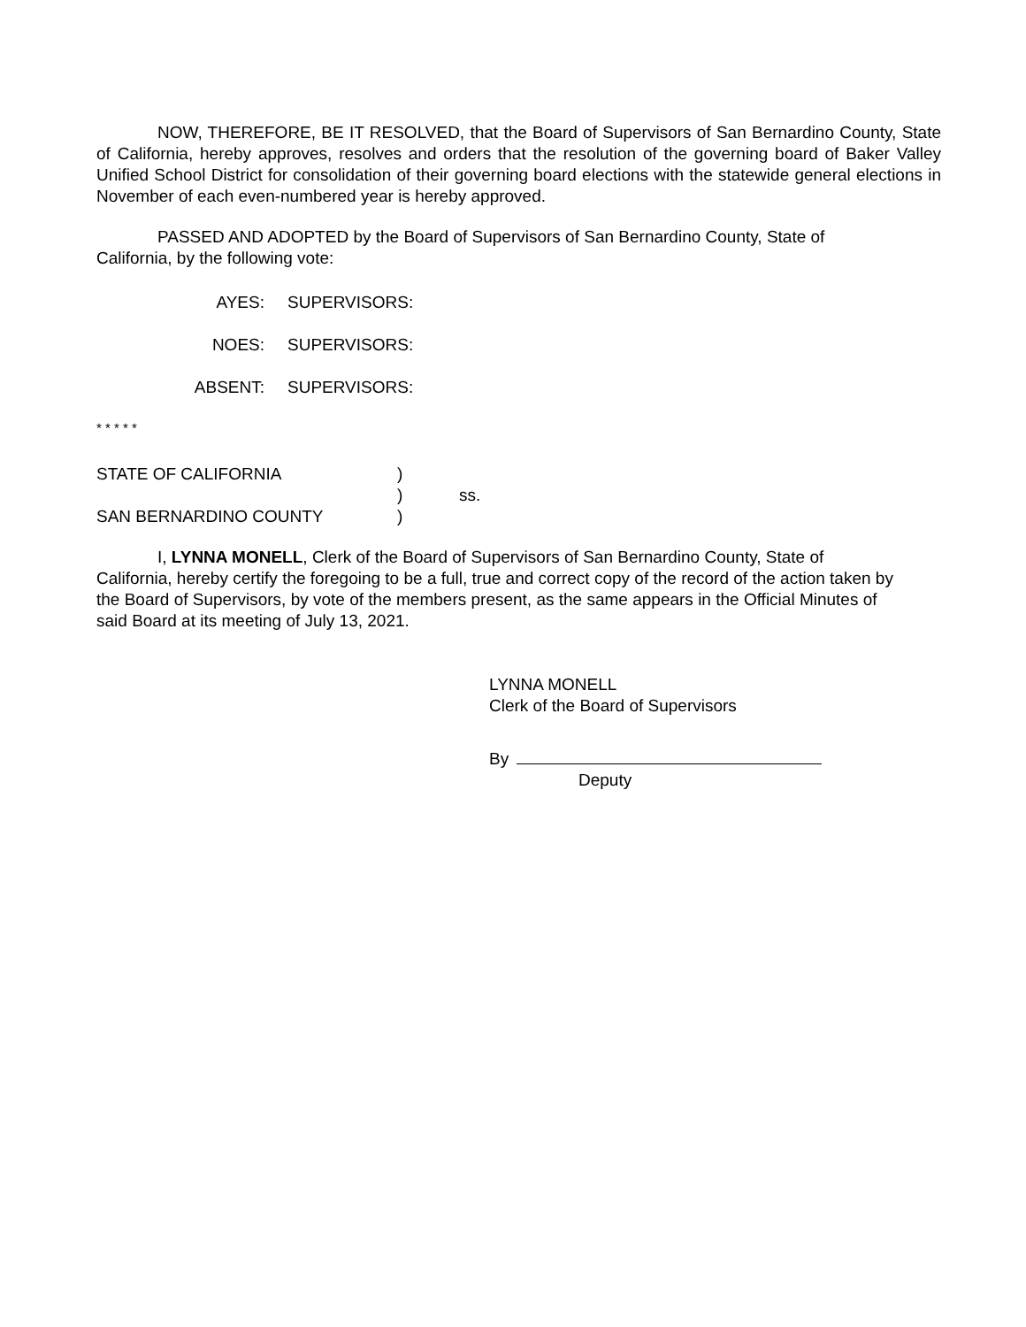NOW, THEREFORE, BE IT RESOLVED, that the Board of Supervisors of San Bernardino County, State of California, hereby approves, resolves and orders that the resolution of the governing board of Baker Valley Unified School District for consolidation of their governing board elections with the statewide general elections in November of each even-numbered year is hereby approved.
PASSED AND ADOPTED by the Board of Supervisors of San Bernardino County, State of California, by the following vote:
AYES: SUPERVISORS:
NOES: SUPERVISORS:
ABSENT: SUPERVISORS:
* * * * *
STATE OF CALIFORNIA) ) ss. SAN BERNARDINO COUNTY)
I, LYNNA MONELL, Clerk of the Board of Supervisors of San Bernardino County, State of California, hereby certify the foregoing to be a full, true and correct copy of the record of the action taken by the Board of Supervisors, by vote of the members present, as the same appears in the Official Minutes of said Board at its meeting of July 13, 2021.
LYNNA MONELL
Clerk of the Board of Supervisors
By
Deputy